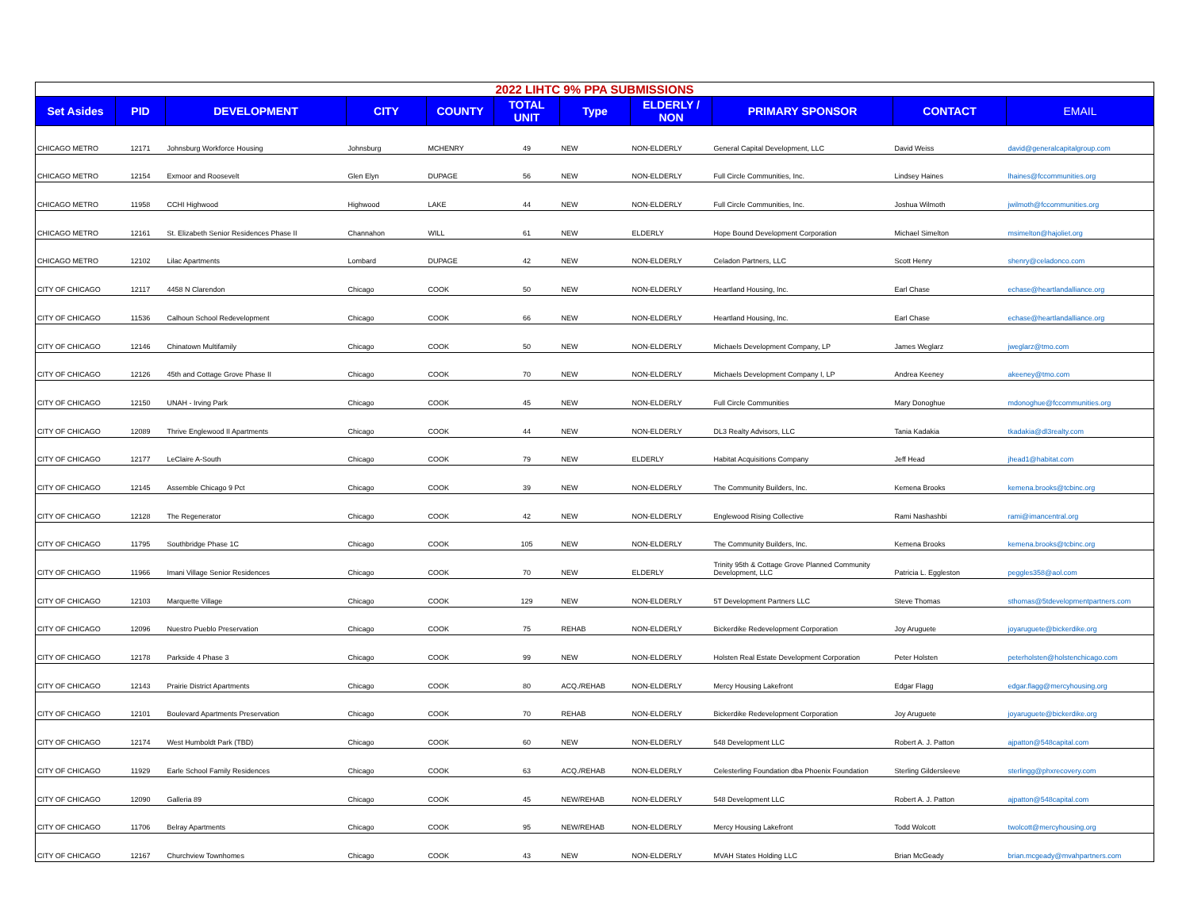2022 LIHTC 9% PPA SUBMISSIONS
| Set Asides | PID | DEVELOPMENT | CITY | COUNTY | TOTAL UNIT | Type | ELDERLY / NON | PRIMARY SPONSOR | CONTACT | EMAIL |
| --- | --- | --- | --- | --- | --- | --- | --- | --- | --- | --- |
| CHICAGO METRO | 12171 | Johnsburg Workforce Housing | Johnsburg | MCHENRY | 49 | NEW | NON-ELDERLY | General Capital Development, LLC | David Weiss | david@generalcapitalgroup.com |
| CHICAGO METRO | 12154 | Exmoor and Roosevelt | Glen Elyn | DUPAGE | 56 | NEW | NON-ELDERLY | Full Circle Communities, Inc. | Lindsey Haines | lhaines@fccommunities.org |
| CHICAGO METRO | 11958 | CCHI Highwood | Highwood | LAKE | 44 | NEW | NON-ELDERLY | Full Circle Communities, Inc. | Joshua Wilmoth | jwilmoth@fccommunities.org |
| CHICAGO METRO | 12161 | St. Elizabeth Senior Residences Phase II | Channahon | WILL | 61 | NEW | ELDERLY | Hope Bound Development Corporation | Michael Simelton | msimelton@hajoliet.org |
| CHICAGO METRO | 12102 | Lilac Apartments | Lombard | DUPAGE | 42 | NEW | NON-ELDERLY | Celadon Partners, LLC | Scott Henry | shenry@celadonco.com |
| CITY OF CHICAGO | 12117 | 4458 N Clarendon | Chicago | COOK | 50 | NEW | NON-ELDERLY | Heartland Housing, Inc. | Earl Chase | echase@heartlandalliance.org |
| CITY OF CHICAGO | 11536 | Calhoun School Redevelopment | Chicago | COOK | 66 | NEW | NON-ELDERLY | Heartland Housing, Inc. | Earl Chase | echase@heartlandalliance.org |
| CITY OF CHICAGO | 12146 | Chinatown Multifamily | Chicago | COOK | 50 | NEW | NON-ELDERLY | Michaels Development Company, LP | James Weglarz | jweglarz@tmo.com |
| CITY OF CHICAGO | 12126 | 45th and Cottage Grove Phase II | Chicago | COOK | 70 | NEW | NON-ELDERLY | Michaels Development Company I, LP | Andrea Keeney | akeeney@tmo.com |
| CITY OF CHICAGO | 12150 | UNAH - Irving Park | Chicago | COOK | 45 | NEW | NON-ELDERLY | Full Circle Communities | Mary Donoghue | mdonoghue@fccommunities.org |
| CITY OF CHICAGO | 12089 | Thrive Englewood II Apartments | Chicago | COOK | 44 | NEW | NON-ELDERLY | DL3 Realty Advisors, LLC | Tania Kadakia | tkadakia@dl3realty.com |
| CITY OF CHICAGO | 12177 | LeClaire A-South | Chicago | COOK | 79 | NEW | ELDERLY | Habitat Acquisitions Company | Jeff Head | jhead1@habitat.com |
| CITY OF CHICAGO | 12145 | Assemble Chicago 9 Pct | Chicago | COOK | 39 | NEW | NON-ELDERLY | The Community Builders, Inc. | Kemena Brooks | kemena.brooks@tcbinc.org |
| CITY OF CHICAGO | 12128 | The Regenerator | Chicago | COOK | 42 | NEW | NON-ELDERLY | Englewood Rising Collective | Rami Nashashbi | rami@imancentral.org |
| CITY OF CHICAGO | 11795 | Southbridge Phase 1C | Chicago | COOK | 105 | NEW | NON-ELDERLY | The Community Builders, Inc. | Kemena Brooks | kemena.brooks@tcbinc.org |
| CITY OF CHICAGO | 11966 | Imani Village Senior Residences | Chicago | COOK | 70 | NEW | ELDERLY | Trinity 95th & Cottage Grove Planned Community Development, LLC | Patricia L. Eggleston | peggles358@aol.com |
| CITY OF CHICAGO | 12103 | Marquette Village | Chicago | COOK | 129 | NEW | NON-ELDERLY | 5T Development Partners LLC | Steve Thomas | sthomas@5tdevelopmentpartners.com |
| CITY OF CHICAGO | 12096 | Nuestro Pueblo Preservation | Chicago | COOK | 75 | REHAB | NON-ELDERLY | Bickerdike Redevelopment Corporation | Joy Aruguete | joyaruguete@bickerdike.org |
| CITY OF CHICAGO | 12178 | Parkside 4 Phase 3 | Chicago | COOK | 99 | NEW | NON-ELDERLY | Holsten Real Estate Development Corporation | Peter Holsten | peterholsten@holstenchicago.com |
| CITY OF CHICAGO | 12143 | Prairie District Apartments | Chicago | COOK | 80 | ACQ./REHAB | NON-ELDERLY | Mercy Housing Lakefront | Edgar Flagg | edgar.flagg@mercyhousing.org |
| CITY OF CHICAGO | 12101 | Boulevard Apartments Preservation | Chicago | COOK | 70 | REHAB | NON-ELDERLY | Bickerdike Redevelopment Corporation | Joy Aruguete | joyaruguete@bickerdike.org |
| CITY OF CHICAGO | 12174 | West Humboldt Park (TBD) | Chicago | COOK | 60 | NEW | NON-ELDERLY | 548 Development LLC | Robert A. J. Patton | ajpatton@548capital.com |
| CITY OF CHICAGO | 11929 | Earle School Family Residences | Chicago | COOK | 63 | ACQ./REHAB | NON-ELDERLY | Celesterling Foundation dba Phoenix Foundation | Sterling Gildersleeve | sterlingg@phxrecovery.com |
| CITY OF CHICAGO | 12090 | Galleria 89 | Chicago | COOK | 45 | NEW/REHAB | NON-ELDERLY | 548 Development LLC | Robert A. J. Patton | ajpatton@548capital.com |
| CITY OF CHICAGO | 11706 | Belray Apartments | Chicago | COOK | 95 | NEW/REHAB | NON-ELDERLY | Mercy Housing Lakefront | Todd Wolcott | twolcott@mercyhousing.org |
| CITY OF CHICAGO | 12167 | Churchview Townhomes | Chicago | COOK | 43 | NEW | NON-ELDERLY | MVAH States Holding LLC | Brian McGeady | brian.mcgeady@mvahpartners.com |